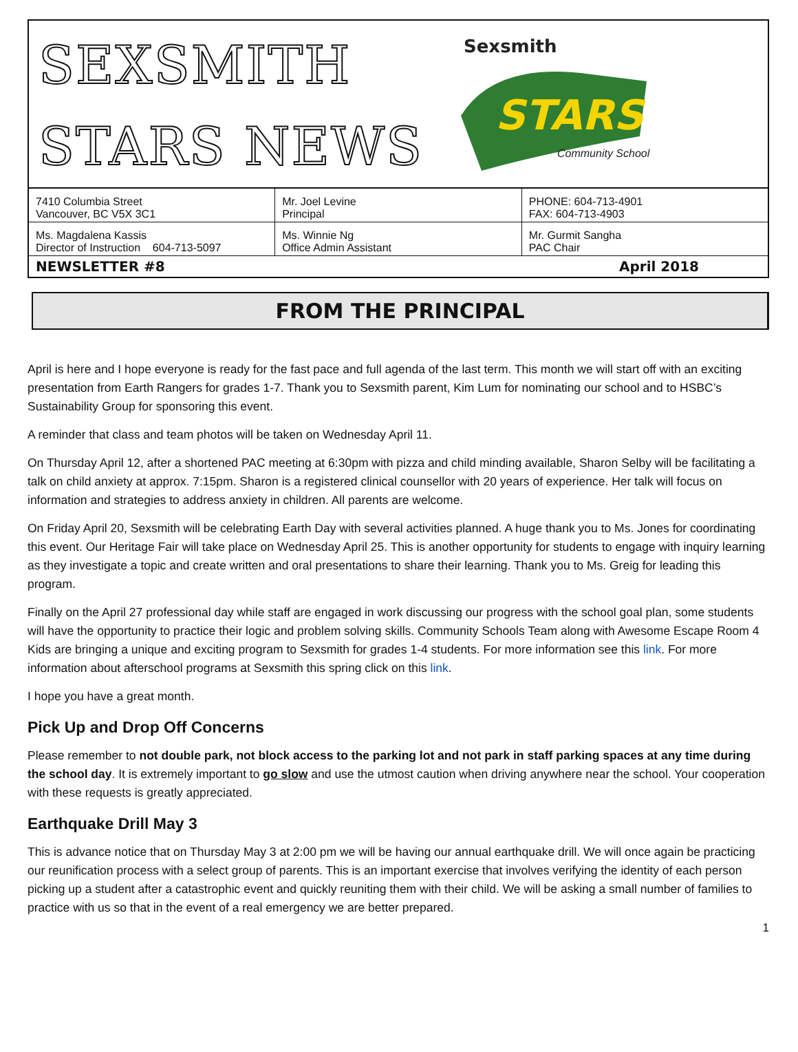SEXSMITH
STARS NEWS
Sexsmith
STARS
Community School
| 7410 Columbia Street Vancouver, BC V5X 3C1 | Mr. Joel Levine Principal | PHONE: 604-713-4901 FAX: 604-713-4903 |
| Ms. Magdalena Kassis Director of Instruction 604-713-5097 | Ms. Winnie Ng Office Admin Assistant | Mr. Gurmit Sangha PAC Chair |
| NEWSLETTER #8 April 2018 | | |
FROM THE PRINCIPAL
April is here and I hope everyone is ready for the fast pace and full agenda of the last term. This month we will start off with an exciting presentation from Earth Rangers for grades 1-7. Thank you to Sexsmith parent, Kim Lum for nominating our school and to HSBC’s Sustainability Group for sponsoring this event.
A reminder that class and team photos will be taken on Wednesday April 11.
On Thursday April 12, after a shortened PAC meeting at 6:30pm with pizza and child minding available, Sharon Selby will be facilitating a talk on child anxiety at approx. 7:15pm. Sharon is a registered clinical counsellor with 20 years of experience. Her talk will focus on information and strategies to address anxiety in children. All parents are welcome.
On Friday April 20, Sexsmith will be celebrating Earth Day with several activities planned. A huge thank you to Ms. Jones for coordinating this event. Our Heritage Fair will take place on Wednesday April 25. This is another opportunity for students to engage with inquiry learning as they investigate a topic and create written and oral presentations to share their learning. Thank you to Ms. Greig for leading this program.
Finally on the April 27 professional day while staff are engaged in work discussing our progress with the school goal plan, some students will have the opportunity to practice their logic and problem solving skills. Community Schools Team along with Awesome Escape Room 4 Kids are bringing a unique and exciting program to Sexsmith for grades 1-4 students. For more information see this link. For more information about afterschool programs at Sexsmith this spring click on this link.
I hope you have a great month.
Pick Up and Drop Off Concerns
Please remember to not double park, not block access to the parking lot and not park in staff parking spaces at any time during the school day. It is extremely important to go slow and use the utmost caution when driving anywhere near the school. Your cooperation with these requests is greatly appreciated.
Earthquake Drill May 3
This is advance notice that on Thursday May 3 at 2:00 pm we will be having our annual earthquake drill. We will once again be practicing our reunification process with a select group of parents. This is an important exercise that involves verifying the identity of each person picking up a student after a catastrophic event and quickly reuniting them with their child. We will be asking a small number of families to practice with us so that in the event of a real emergency we are better prepared.
1